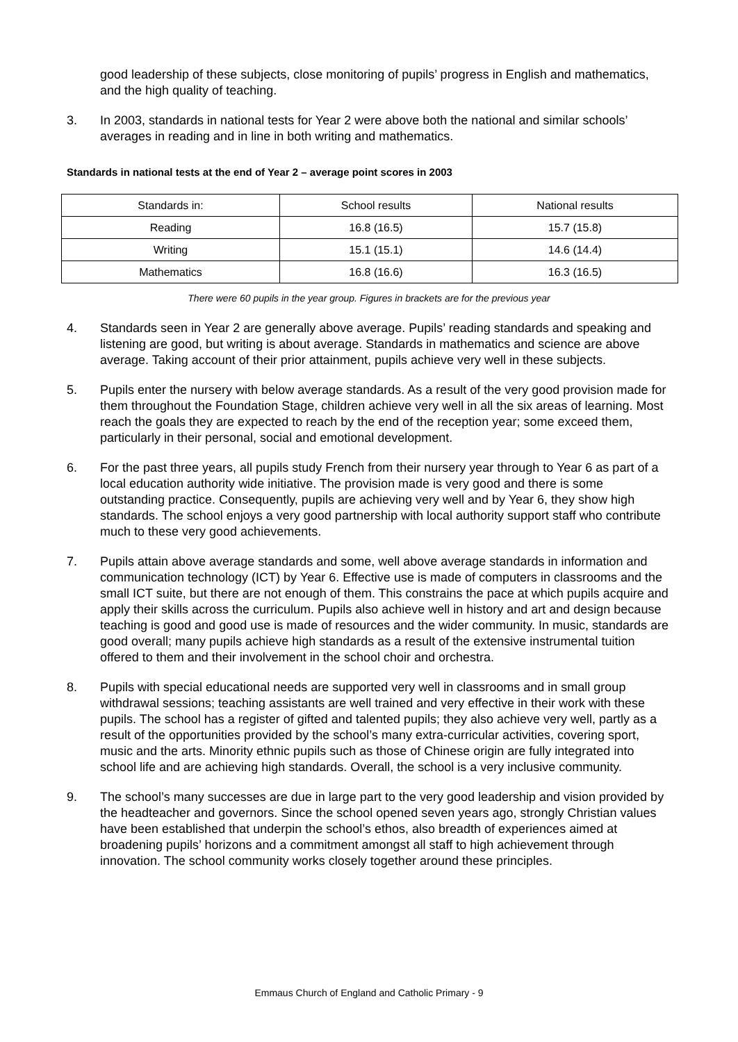good leadership of these subjects, close monitoring of pupils’ progress in English and mathematics, and the high quality of teaching.
3. In 2003, standards in national tests for Year 2 were above both the national and similar schools’ averages in reading and in line in both writing and mathematics.
Standards in national tests at the end of Year 2 – average point scores in 2003
| Standards in: | School results | National results |
| Reading | 16.8 (16.5) | 15.7 (15.8) |
| Writing | 15.1 (15.1) | 14.6 (14.4) |
| Mathematics | 16.8 (16.6) | 16.3 (16.5) |
There were 60 pupils in the year group. Figures in brackets are for the previous year
4. Standards seen in Year 2 are generally above average. Pupils’ reading standards and speaking and listening are good, but writing is about average. Standards in mathematics and science are above average. Taking account of their prior attainment, pupils achieve very well in these subjects.
5. Pupils enter the nursery with below average standards. As a result of the very good provision made for them throughout the Foundation Stage, children achieve very well in all the six areas of learning. Most reach the goals they are expected to reach by the end of the reception year; some exceed them, particularly in their personal, social and emotional development.
6. For the past three years, all pupils study French from their nursery year through to Year 6 as part of a local education authority wide initiative. The provision made is very good and there is some outstanding practice. Consequently, pupils are achieving very well and by Year 6, they show high standards. The school enjoys a very good partnership with local authority support staff who contribute much to these very good achievements.
7. Pupils attain above average standards and some, well above average standards in information and communication technology (ICT) by Year 6. Effective use is made of computers in classrooms and the small ICT suite, but there are not enough of them. This constrains the pace at which pupils acquire and apply their skills across the curriculum. Pupils also achieve well in history and art and design because teaching is good and good use is made of resources and the wider community. In music, standards are good overall; many pupils achieve high standards as a result of the extensive instrumental tuition offered to them and their involvement in the school choir and orchestra.
8. Pupils with special educational needs are supported very well in classrooms and in small group withdrawal sessions; teaching assistants are well trained and very effective in their work with these pupils. The school has a register of gifted and talented pupils; they also achieve very well, partly as a result of the opportunities provided by the school’s many extra-curricular activities, covering sport, music and the arts. Minority ethnic pupils such as those of Chinese origin are fully integrated into school life and are achieving high standards. Overall, the school is a very inclusive community.
9. The school’s many successes are due in large part to the very good leadership and vision provided by the headteacher and governors. Since the school opened seven years ago, strongly Christian values have been established that underpin the school’s ethos, also breadth of experiences aimed at broadening pupils’ horizons and a commitment amongst all staff to high achievement through innovation. The school community works closely together around these principles.
Emmaus Church of England and Catholic Primary - 9